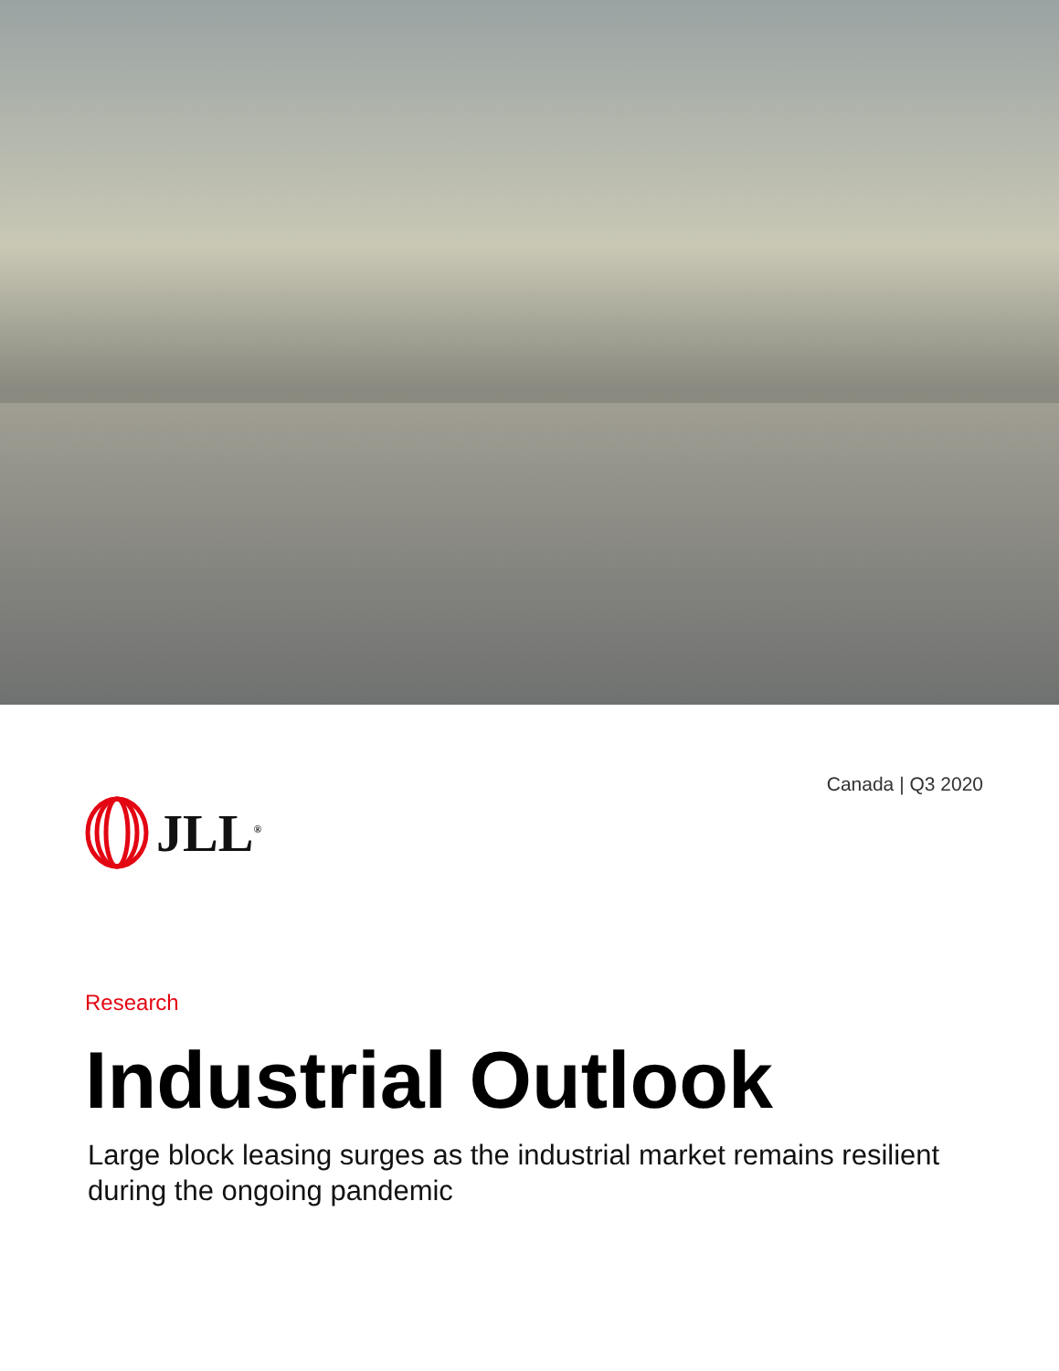JLL<sup>®</sup>
Canada | Q3 2020
Research
Industrial Outlook
Large block leasing surges as the industrial market remains resilient during the ongoing pandemic